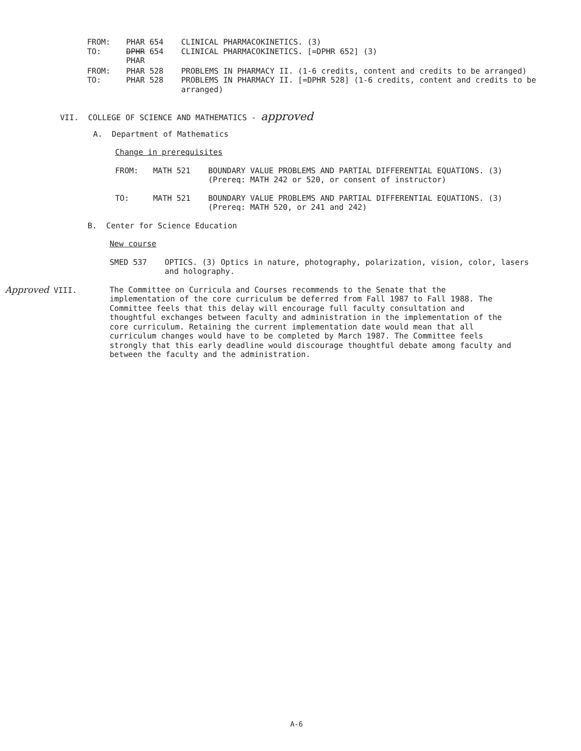FROM: PHAR 654 CLINICAL PHARMACOKINETICS. (3)
TO: DPHR 654
PHAR CLINICAL PHARMACOKINETICS. [=DPHR 652] (3)
FROM: PHAR 528 PROBLEMS IN PHARMACY II. (1-6 credits, content and credits to be arranged)
TO: PHAR 528 PROBLEMS IN PHARMACY II. [=DPHR 528] (1-6 credits, content and credits to be arranged)
VII. COLLEGE OF SCIENCE AND MATHEMATICS - approved
A. Department of Mathematics
Change in prerequisites
FROM: MATH 521 BOUNDARY VALUE PROBLEMS AND PARTIAL DIFFERENTIAL EQUATIONS. (3)
(Prereq: MATH 242 or 520, or consent of instructor)
TO: MATH 521 BOUNDARY VALUE PROBLEMS AND PARTIAL DIFFERENTIAL EQUATIONS. (3)
(Prereq: MATH 520, or 241 and 242)
B. Center for Science Education
New course
SMED 537 OPTICS. (3) Optics in nature, photography, polarization, vision, color, lasers and holography.
Approved VIII. The Committee on Curricula and Courses recommends to the Senate that the implementation of the core curriculum be deferred from Fall 1987 to Fall 1988. The Committee feels that this delay will encourage full faculty consultation and thoughtful exchanges between faculty and administration in the implementation of the core curriculum. Retaining the current implementation date would mean that all curriculum changes would have to be completed by March 1987. The Committee feels strongly that this early deadline would discourage thoughtful debate among faculty and between the faculty and the administration.
A-6